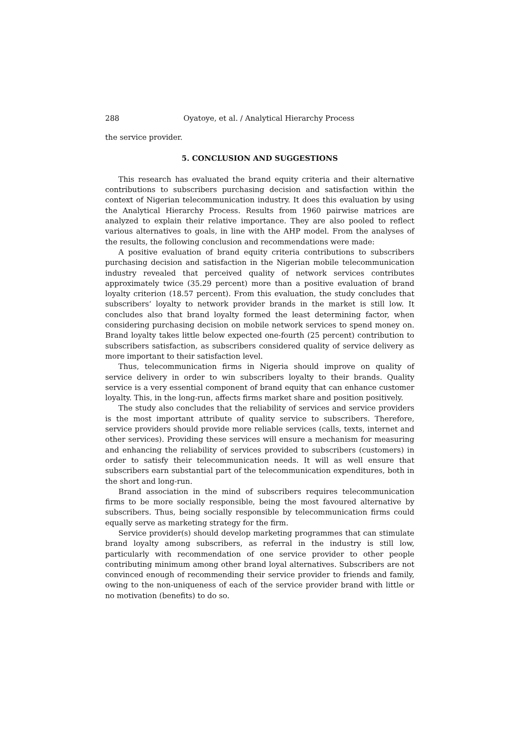288 Oyatoye, et al. / Analytical Hierarchy Process
the service provider.
5. CONCLUSION AND SUGGESTIONS
This research has evaluated the brand equity criteria and their alternative contributions to subscribers purchasing decision and satisfaction within the context of Nigerian telecommunication industry. It does this evaluation by using the Analytical Hierarchy Process. Results from 1960 pairwise matrices are analyzed to explain their relative importance. They are also pooled to reflect various alternatives to goals, in line with the AHP model. From the analyses of the results, the following conclusion and recommendations were made:
A positive evaluation of brand equity criteria contributions to subscribers purchasing decision and satisfaction in the Nigerian mobile telecommunication industry revealed that perceived quality of network services contributes approximately twice (35.29 percent) more than a positive evaluation of brand loyalty criterion (18.57 percent). From this evaluation, the study concludes that subscribers‘ loyalty to network provider brands in the market is still low. It concludes also that brand loyalty formed the least determining factor, when considering purchasing decision on mobile network services to spend money on. Brand loyalty takes little below expected one-fourth (25 percent) contribution to subscribers satisfaction, as subscribers considered quality of service delivery as more important to their satisfaction level.
Thus, telecommunication firms in Nigeria should improve on quality of service delivery in order to win subscribers loyalty to their brands. Quality service is a very essential component of brand equity that can enhance customer loyalty. This, in the long-run, affects firms market share and position positively.
The study also concludes that the reliability of services and service providers is the most important attribute of quality service to subscribers. Therefore, service providers should provide more reliable services (calls, texts, internet and other services). Providing these services will ensure a mechanism for measuring and enhancing the reliability of services provided to subscribers (customers) in order to satisfy their telecommunication needs. It will as well ensure that subscribers earn substantial part of the telecommunication expenditures, both in the short and long-run.
Brand association in the mind of subscribers requires telecommunication firms to be more socially responsible, being the most favoured alternative by subscribers. Thus, being socially responsible by telecommunication firms could equally serve as marketing strategy for the firm.
Service provider(s) should develop marketing programmes that can stimulate brand loyalty among subscribers, as referral in the industry is still low, particularly with recommendation of one service provider to other people contributing minimum among other brand loyal alternatives. Subscribers are not convinced enough of recommending their service provider to friends and family, owing to the non-uniqueness of each of the service provider brand with little or no motivation (benefits) to do so.